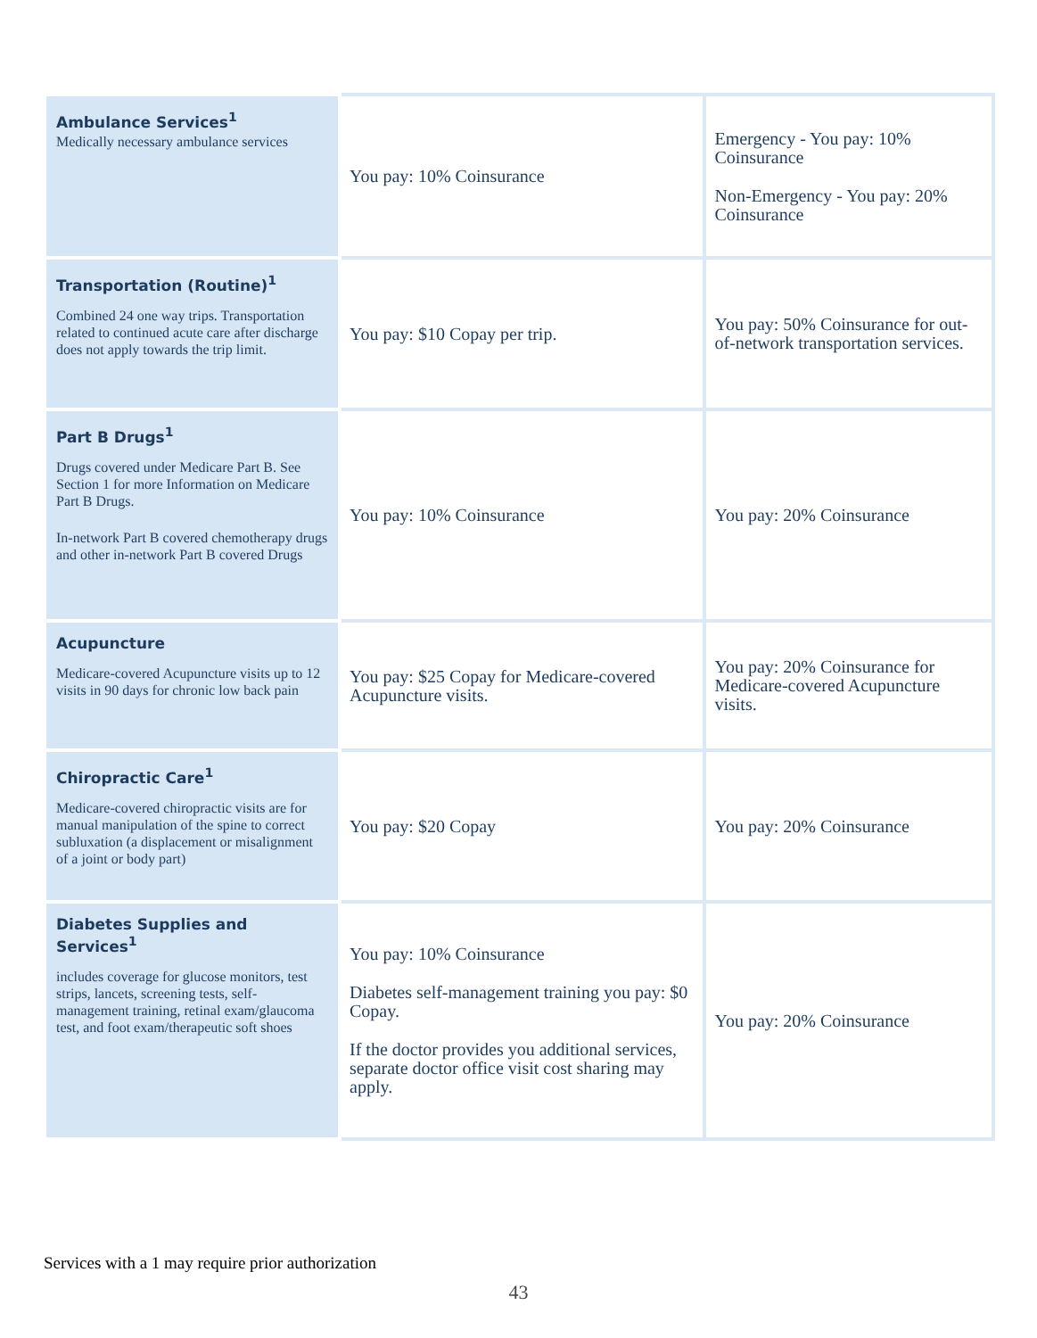| Ambulance Services<sup>1</sup> Medically necessary ambulance services | You pay: 10% Coinsurance | Emergency - You pay: 10% Coinsurance Non-Emergency - You pay: 20% Coinsurance |
| Transportation (Routine)<sup>1</sup> Combined 24 one way trips. Transportation related to continued acute care after discharge does not apply towards the trip limit. | You pay: $10 Copay per trip. | You pay: 50% Coinsurance for out-of-network transportation services. |
| Part B Drugs<sup>1</sup> Drugs covered under Medicare Part B. See Section 1 for more Information on Medicare Part B Drugs. In-network Part B covered chemotherapy drugs and other in-network Part B covered Drugs | You pay: 10% Coinsurance | You pay: 20% Coinsurance |
| Acupuncture Medicare-covered Acupuncture visits up to 12 visits in 90 days for chronic low back pain | You pay: $25 Copay for Medicare-covered Acupuncture visits. | You pay: 20% Coinsurance for Medicare-covered Acupuncture visits. |
| Chiropractic Care<sup>1</sup> Medicare-covered chiropractic visits are for manual manipulation of the spine to correct subluxation (a displacement or misalignment of a joint or body part) | You pay: $20 Copay | You pay: 20% Coinsurance |
| Diabetes Supplies and Services<sup>1</sup> includes coverage for glucose monitors, test strips, lancets, screening tests, self-management training, retinal exam/glaucoma test, and foot exam/therapeutic soft shoes | You pay: 10% Coinsurance Diabetes self-management training you pay: $0 Copay. If the doctor provides you additional services, separate doctor office visit cost sharing may apply. | You pay: 20% Coinsurance |
Services with a 1 may require prior authorization
43